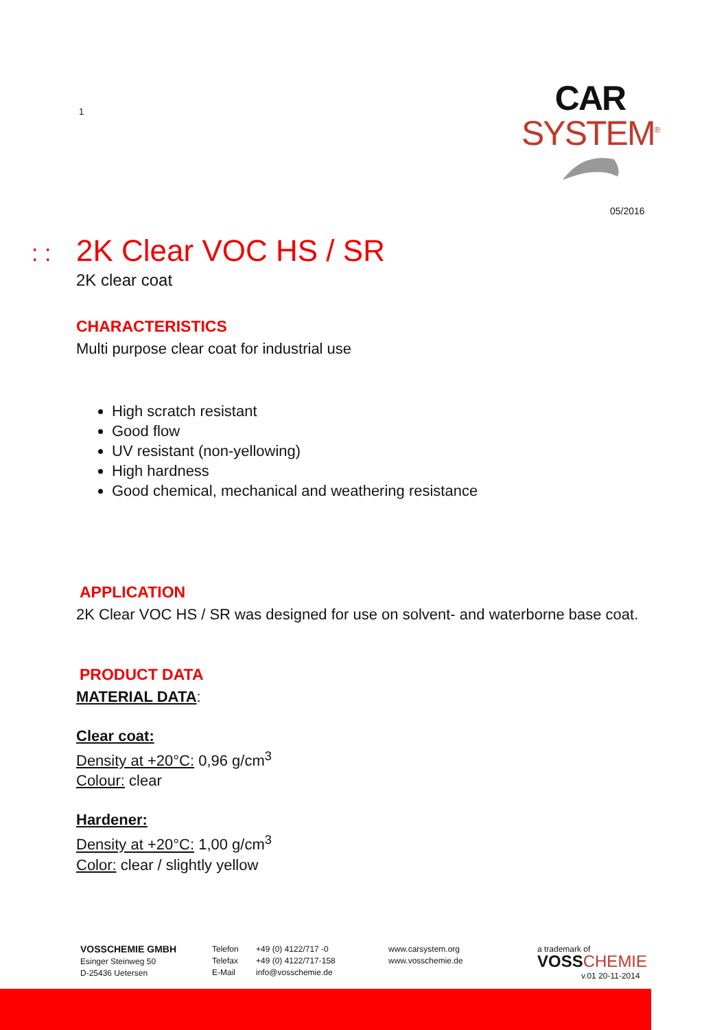1
CAR
SYSTEM<sup>®</sup>
05/2016
: : 2K Clear VOC HS / SR
2K clear coat
CHARACTERISTICS
Multi purpose clear coat for industrial use
High scratch resistant
Good flow
UV resistant (non-yellowing)
High hardness
Good chemical, mechanical and weathering resistance
APPLICATION
2K Clear VOC HS / SR was designed for use on solvent- and waterborne base coat.
PRODUCT DATA
MATERIAL DATA:
Clear coat:
Density at +20°C: 0,96 g/cm<sup>3</sup>
Colour: clear
Hardener:
Density at +20°C: 1,00 g/cm<sup>3</sup>
Color: clear / slightly yellow
VOSSCHEMIE GMBH
Esinger Steinweg 50
D-25436 Uetersen
Telefon
Telefax
E-Mail
+49 (0) 4122/717 -0
+49 (0) 4122/717-158
info@vosschemie.de
www.carsystem.org
www.vosschemie.de
a trademark of
VOSS CHEMIE
v.01 20-11-2014